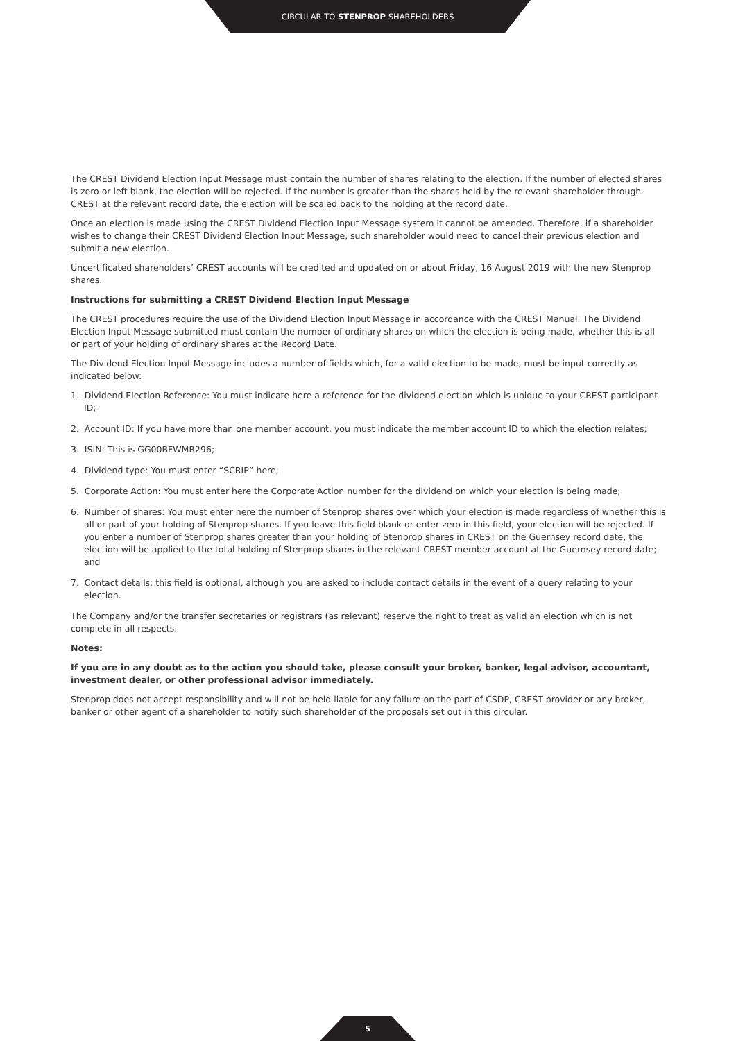CIRCULAR TO STENPROP SHAREHOLDERS
The CREST Dividend Election Input Message must contain the number of shares relating to the election. If the number of elected shares is zero or left blank, the election will be rejected. If the number is greater than the shares held by the relevant shareholder through CREST at the relevant record date, the election will be scaled back to the holding at the record date.
Once an election is made using the CREST Dividend Election Input Message system it cannot be amended. Therefore, if a shareholder wishes to change their CREST Dividend Election Input Message, such shareholder would need to cancel their previous election and submit a new election.
Uncertificated shareholders’ CREST accounts will be credited and updated on or about Friday, 16 August 2019 with the new Stenprop shares.
Instructions for submitting a CREST Dividend Election Input Message
The CREST procedures require the use of the Dividend Election Input Message in accordance with the CREST Manual. The Dividend Election Input Message submitted must contain the number of ordinary shares on which the election is being made, whether this is all or part of your holding of ordinary shares at the Record Date.
The Dividend Election Input Message includes a number of fields which, for a valid election to be made, must be input correctly as indicated below:
1. Dividend Election Reference: You must indicate here a reference for the dividend election which is unique to your CREST participant ID;
2. Account ID: If you have more than one member account, you must indicate the member account ID to which the election relates;
3. ISIN: This is GG00BFWMR296;
4. Dividend type: You must enter “SCRIP” here;
5. Corporate Action: You must enter here the Corporate Action number for the dividend on which your election is being made;
6. Number of shares: You must enter here the number of Stenprop shares over which your election is made regardless of whether this is all or part of your holding of Stenprop shares. If you leave this field blank or enter zero in this field, your election will be rejected. If you enter a number of Stenprop shares greater than your holding of Stenprop shares in CREST on the Guernsey record date, the election will be applied to the total holding of Stenprop shares in the relevant CREST member account at the Guernsey record date; and
7. Contact details: this field is optional, although you are asked to include contact details in the event of a query relating to your election.
The Company and/or the transfer secretaries or registrars (as relevant) reserve the right to treat as valid an election which is not complete in all respects.
Notes:
If you are in any doubt as to the action you should take, please consult your broker, banker, legal advisor, accountant, investment dealer, or other professional advisor immediately.
Stenprop does not accept responsibility and will not be held liable for any failure on the part of CSDP, CREST provider or any broker, banker or other agent of a shareholder to notify such shareholder of the proposals set out in this circular.
5